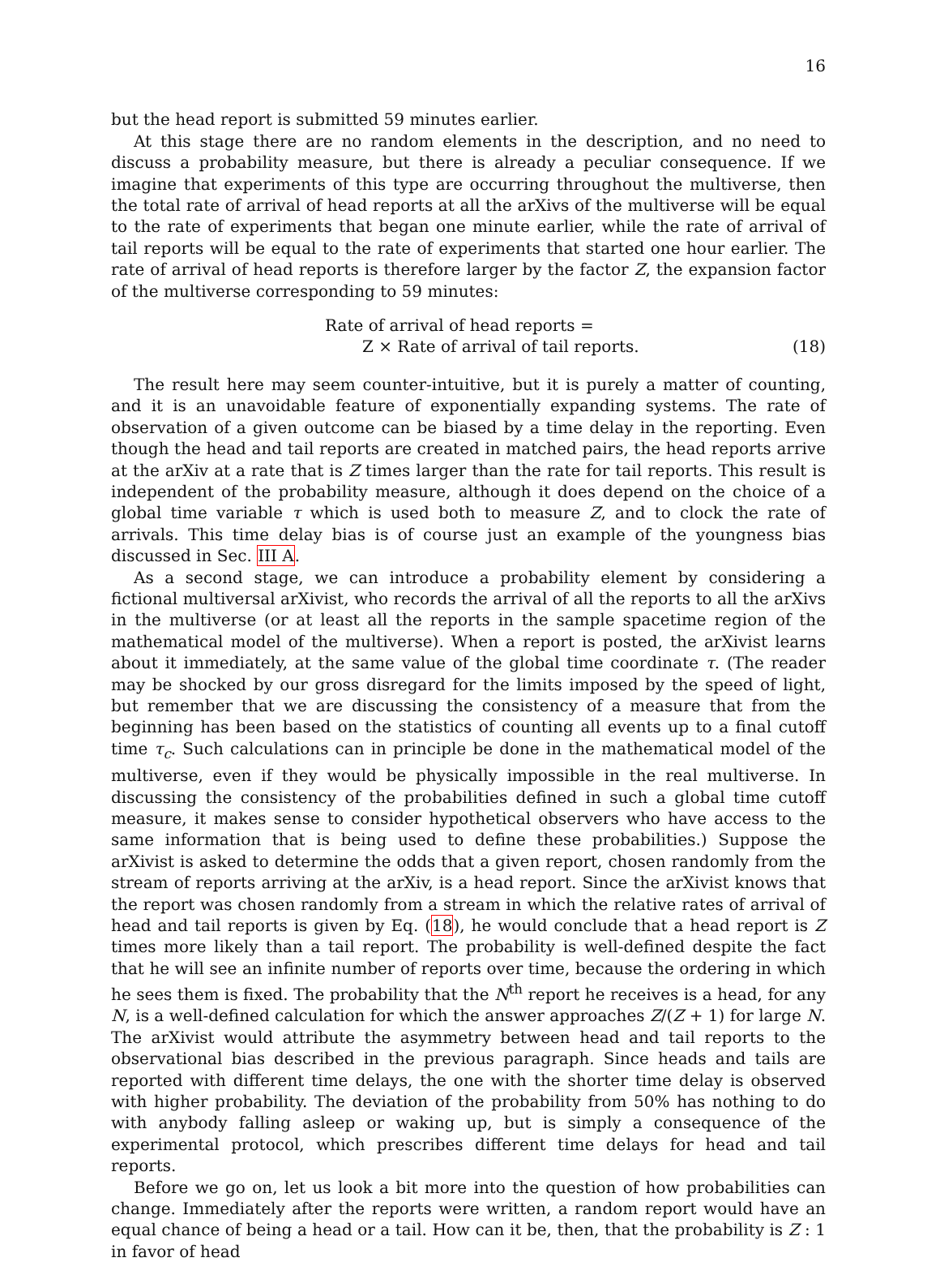16
but the head report is submitted 59 minutes earlier.
At this stage there are no random elements in the description, and no need to discuss a probability measure, but there is already a peculiar consequence. If we imagine that experiments of this type are occurring throughout the multiverse, then the total rate of arrival of head reports at all the arXivs of the multiverse will be equal to the rate of experiments that began one minute earlier, while the rate of arrival of tail reports will be equal to the rate of experiments that started one hour earlier. The rate of arrival of head reports is therefore larger by the factor Z, the expansion factor of the multiverse corresponding to 59 minutes:
Rate of arrival of head reports =
Z × Rate of arrival of tail reports. (18)
The result here may seem counter-intuitive, but it is purely a matter of counting, and it is an unavoidable feature of exponentially expanding systems. The rate of observation of a given outcome can be biased by a time delay in the reporting. Even though the head and tail reports are created in matched pairs, the head reports arrive at the arXiv at a rate that is Z times larger than the rate for tail reports. This result is independent of the probability measure, although it does depend on the choice of a global time variable τ which is used both to measure Z, and to clock the rate of arrivals. This time delay bias is of course just an example of the youngness bias discussed in Sec. III A.
As a second stage, we can introduce a probability element by considering a fictional multiversal arXivist, who records the arrival of all the reports to all the arXivs in the multiverse (or at least all the reports in the sample spacetime region of the mathematical model of the multiverse). When a report is posted, the arXivist learns about it immediately, at the same value of the global time coordinate τ. (The reader may be shocked by our gross disregard for the limits imposed by the speed of light, but remember that we are discussing the consistency of a measure that from the beginning has been based on the statistics of counting all events up to a final cutoff time τ<sub>c</sub>. Such calculations can in principle be done in the mathematical model of the multiverse, even if they would be physically impossible in the real multiverse. In discussing the consistency of the probabilities defined in such a global time cutoff measure, it makes sense to consider hypothetical observers who have access to the same information that is being used to define these probabilities.) Suppose the arXivist is asked to determine the odds that a given report, chosen randomly from the stream of reports arriving at the arXiv, is a head report. Since the arXivist knows that the report was chosen randomly from a stream in which the relative rates of arrival of head and tail reports is given by Eq. (18), he would conclude that a head report is Z times more likely than a tail report. The probability is well-defined despite the fact that he will see an infinite number of reports over time, because the ordering in which he sees them is fixed. The probability that the N<sup>th</sup> report he receives is a head, for any N, is a well-defined calculation for which the answer approaches Z/(Z + 1) for large N. The arXivist would attribute the asymmetry between head and tail reports to the observational bias described in the previous paragraph. Since heads and tails are reported with different time delays, the one with the shorter time delay is observed with higher probability. The deviation of the probability from 50% has nothing to do with anybody falling asleep or waking up, but is simply a consequence of the experimental protocol, which prescribes different time delays for head and tail reports.
Before we go on, let us look a bit more into the question of how probabilities can change. Immediately after the reports were written, a random report would have an equal chance of being a head or a tail. How can it be, then, that the probability is Z : 1 in favor of head